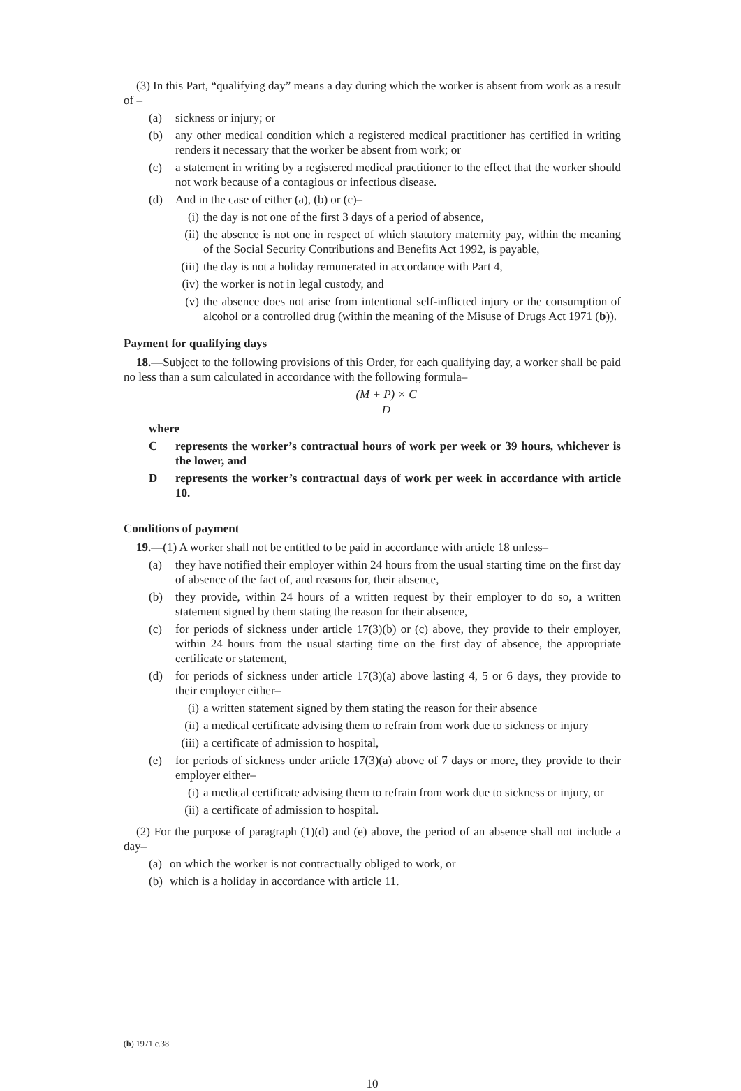(3) In this Part, “qualifying day” means a day during which the worker is absent from work as a result of –
(a) sickness or injury; or
(b) any other medical condition which a registered medical practitioner has certified in writing renders it necessary that the worker be absent from work; or
(c) a statement in writing by a registered medical practitioner to the effect that the worker should not work because of a contagious or infectious disease.
(d) And in the case of either (a), (b) or (c)–
(i) the day is not one of the first 3 days of a period of absence,
(ii) the absence is not one in respect of which statutory maternity pay, within the meaning of the Social Security Contributions and Benefits Act 1992, is payable,
(iii) the day is not a holiday remunerated in accordance with Part 4,
(iv) the worker is not in legal custody, and
(v) the absence does not arise from intentional self-inflicted injury or the consumption of alcohol or a controlled drug (within the meaning of the Misuse of Drugs Act 1971 (b)).
Payment for qualifying days
18.—Subject to the following provisions of this Order, for each qualifying day, a worker shall be paid no less than a sum calculated in accordance with the following formula–
(M + P) × C
D
where
Crepresents the worker’s contractual hours of work per week or 39 hours, whichever is the lower, and
Drepresents the worker’s contractual days of work per week in accordance with article 10.
Conditions of payment
19.—(1) A worker shall not be entitled to be paid in accordance with article 18 unless–
(a) they have notified their employer within 24 hours from the usual starting time on the first day of absence of the fact of, and reasons for, their absence,
(b) they provide, within 24 hours of a written request by their employer to do so, a written statement signed by them stating the reason for their absence,
(c) for periods of sickness under article 17(3)(b) or (c) above, they provide to their employer, within 24 hours from the usual starting time on the first day of absence, the appropriate certificate or statement,
(d) for periods of sickness under article 17(3)(a) above lasting 4, 5 or 6 days, they provide to their employer either–
(i) a written statement signed by them stating the reason for their absence
(ii) a medical certificate advising them to refrain from work due to sickness or injury
(iii) a certificate of admission to hospital,
(e) for periods of sickness under article 17(3)(a) above of 7 days or more, they provide to their employer either–
(i) a medical certificate advising them to refrain from work due to sickness or injury, or
(ii) a certificate of admission to hospital.
(2) For the purpose of paragraph (1)(d) and (e) above, the period of an absence shall not include a day–
(a) on which the worker is not contractually obliged to work, or
(b) which is a holiday in accordance with article 11.
(b) 1971 c.38.
10